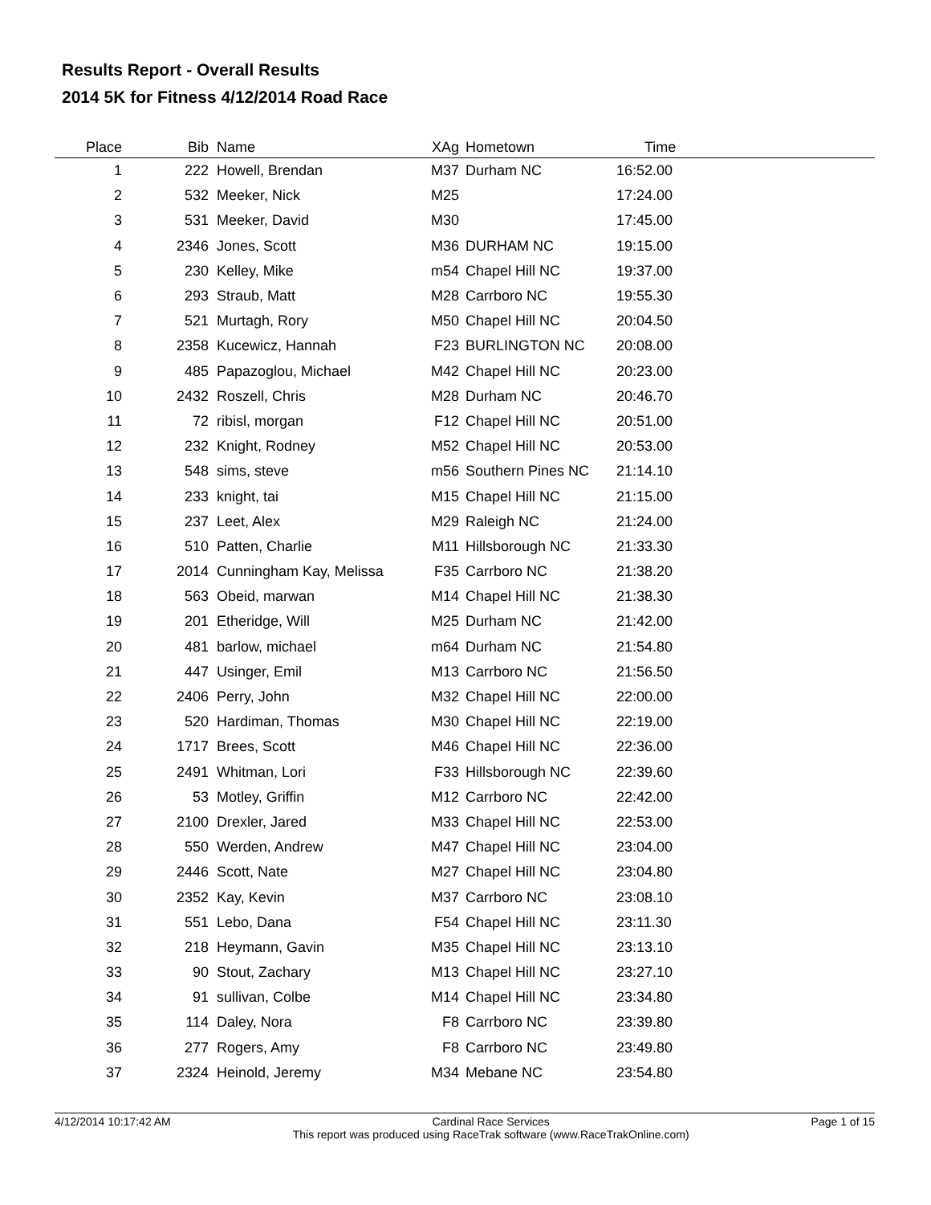Results Report - Overall Results
2014 5K for Fitness 4/12/2014 Road Race
| Place | Bib | Name | XAg | Hometown | Time |
| --- | --- | --- | --- | --- | --- |
| 1 | 222 | Howell, Brendan | M37 | Durham NC | 16:52.00 |
| 2 | 532 | Meeker, Nick | M25 | | 17:24.00 |
| 3 | 531 | Meeker, David | M30 | | 17:45.00 |
| 4 | 2346 | Jones, Scott | M36 | DURHAM NC | 19:15.00 |
| 5 | 230 | Kelley, Mike | m54 | Chapel Hill NC | 19:37.00 |
| 6 | 293 | Straub, Matt | M28 | Carrboro NC | 19:55.30 |
| 7 | 521 | Murtagh, Rory | M50 | Chapel Hill NC | 20:04.50 |
| 8 | 2358 | Kucewicz, Hannah | F23 | BURLINGTON NC | 20:08.00 |
| 9 | 485 | Papazoglou, Michael | M42 | Chapel Hill NC | 20:23.00 |
| 10 | 2432 | Roszell, Chris | M28 | Durham NC | 20:46.70 |
| 11 | 72 | ribisl, morgan | F12 | Chapel Hill NC | 20:51.00 |
| 12 | 232 | Knight, Rodney | M52 | Chapel Hill NC | 20:53.00 |
| 13 | 548 | sims, steve | m56 | Southern Pines NC | 21:14.10 |
| 14 | 233 | knight, tai | M15 | Chapel Hill NC | 21:15.00 |
| 15 | 237 | Leet, Alex | M29 | Raleigh NC | 21:24.00 |
| 16 | 510 | Patten, Charlie | M11 | Hillsborough NC | 21:33.30 |
| 17 | 2014 | Cunningham Kay, Melissa | F35 | Carrboro NC | 21:38.20 |
| 18 | 563 | Obeid, marwan | M14 | Chapel Hill NC | 21:38.30 |
| 19 | 201 | Etheridge, Will | M25 | Durham NC | 21:42.00 |
| 20 | 481 | barlow, michael | m64 | Durham NC | 21:54.80 |
| 21 | 447 | Usinger, Emil | M13 | Carrboro NC | 21:56.50 |
| 22 | 2406 | Perry, John | M32 | Chapel Hill NC | 22:00.00 |
| 23 | 520 | Hardiman, Thomas | M30 | Chapel Hill NC | 22:19.00 |
| 24 | 1717 | Brees, Scott | M46 | Chapel Hill NC | 22:36.00 |
| 25 | 2491 | Whitman, Lori | F33 | Hillsborough NC | 22:39.60 |
| 26 | 53 | Motley, Griffin | M12 | Carrboro NC | 22:42.00 |
| 27 | 2100 | Drexler, Jared | M33 | Chapel Hill NC | 22:53.00 |
| 28 | 550 | Werden, Andrew | M47 | Chapel Hill NC | 23:04.00 |
| 29 | 2446 | Scott, Nate | M27 | Chapel Hill NC | 23:04.80 |
| 30 | 2352 | Kay, Kevin | M37 | Carrboro NC | 23:08.10 |
| 31 | 551 | Lebo, Dana | F54 | Chapel Hill NC | 23:11.30 |
| 32 | 218 | Heymann, Gavin | M35 | Chapel Hill NC | 23:13.10 |
| 33 | 90 | Stout, Zachary | M13 | Chapel Hill NC | 23:27.10 |
| 34 | 91 | sullivan, Colbe | M14 | Chapel Hill NC | 23:34.80 |
| 35 | 114 | Daley, Nora | F8 | Carrboro NC | 23:39.80 |
| 36 | 277 | Rogers, Amy | F8 | Carrboro NC | 23:49.80 |
| 37 | 2324 | Heinold, Jeremy | M34 | Mebane NC | 23:54.80 |
4/12/2014 10:17:42 AM Cardinal Race Services
This report was produced using RaceTrak software (www.RaceTrakOnline.com)
Page 1 of 15